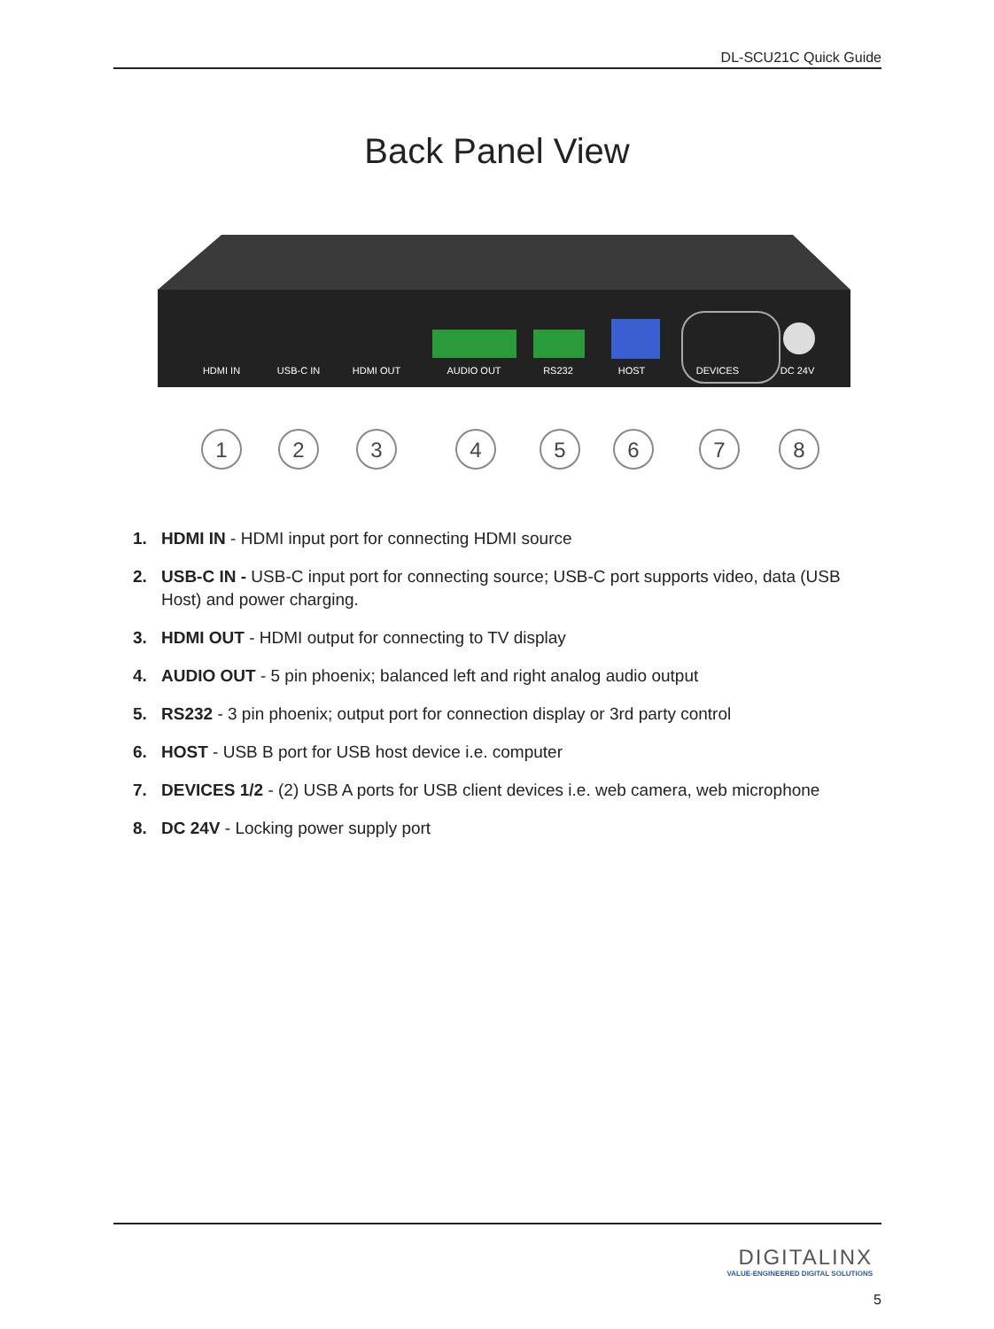DL-SCU21C Quick Guide
Back Panel View
HDMI IN
USB-C IN
HDMI OUT
AUDIO OUT
RS232
HOST
DEVICES
DC 24V
1
2
3
4
5
6
7
8
1. HDMI IN - HDMI input port for connecting HDMI source
2. USB-C IN - USB-C input port for connecting source; USB-C port supports video, data (USB Host) and power charging.
3. HDMI OUT - HDMI output for connecting to TV display
4. AUDIO OUT - 5 pin phoenix; balanced left and right analog audio output
5. RS232 - 3 pin phoenix; output port for connection display or 3rd party control
6. HOST - USB B port for USB host device i.e. computer
7. DEVICES 1/2 - (2) USB A ports for USB client devices i.e. web camera, web microphone
8. DC 24V - Locking power supply port
DIGITALINX
VALUE-ENGINEERED DIGITAL SOLUTIONS
5